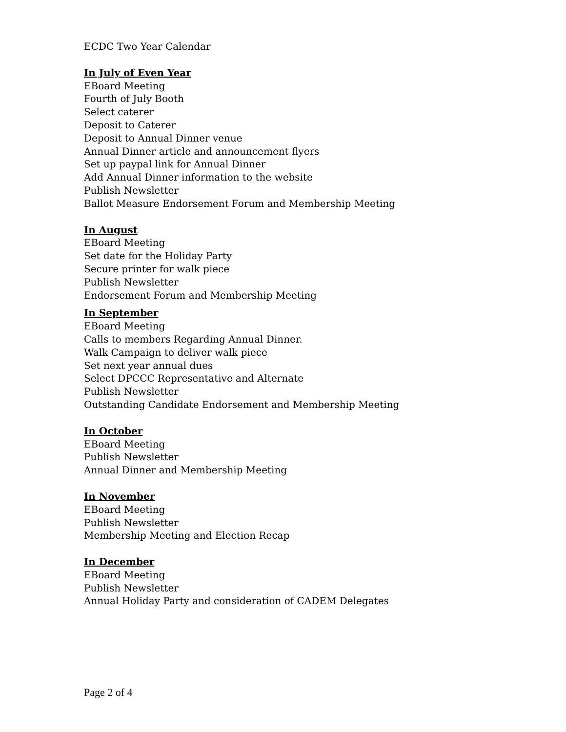ECDC Two Year Calendar
In July of Even Year
EBoard Meeting
Fourth of July Booth
Select caterer
Deposit to Caterer
Deposit to Annual Dinner venue
Annual Dinner article and announcement flyers
Set up paypal link for Annual Dinner
Add Annual Dinner information to the website
Publish Newsletter
Ballot Measure Endorsement Forum and Membership Meeting
In August
EBoard Meeting
Set date for the Holiday Party
Secure printer for walk piece
Publish Newsletter
Endorsement Forum and Membership Meeting
In September
EBoard Meeting
Calls to members Regarding Annual Dinner.
Walk Campaign to deliver walk piece
Set next year annual dues
Select DPCCC Representative and Alternate
Publish Newsletter
Outstanding Candidate Endorsement and Membership Meeting
In October
EBoard Meeting
Publish Newsletter
Annual Dinner and Membership Meeting
In November
EBoard Meeting
Publish Newsletter
Membership Meeting and Election Recap
In December
EBoard Meeting
Publish Newsletter
Annual Holiday Party and consideration of CADEM Delegates
Page 2 of 4